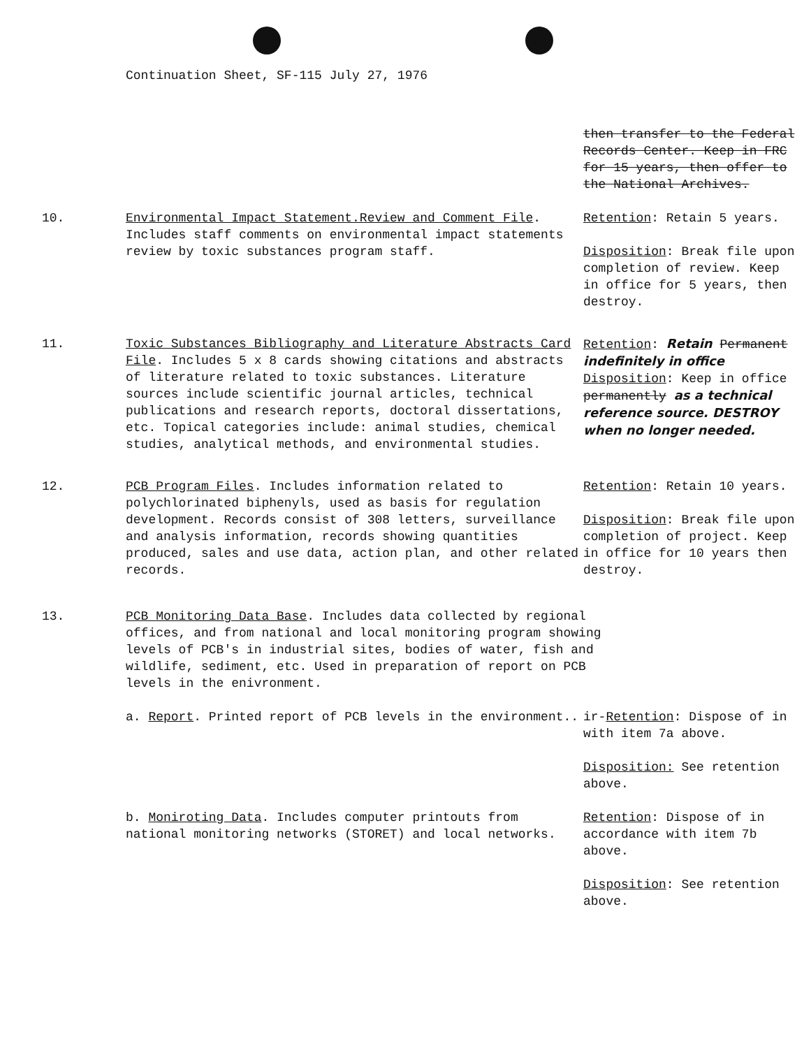Continuation Sheet, SF-115 July 27, 1976
then transfer to the Federal Records Center. Keep in FRC for 15 years, then offer to the National Archives.
10. Environmental Impact Statement.Review and Comment File. Includes staff comments on environmental impact statements review by toxic substances program staff.
Retention: Retain 5 years.
Disposition: Break file upon completion of review. Keep in office for 5 years, then destroy.
11. Toxic Substances Bibliography and Literature Abstracts Card File. Includes 5 x 8 cards showing citations and abstracts of literature related to toxic substances. Literature sources include scientific journal articles, technical publications and research reports, doctoral dissertations, etc. Topical categories include: animal studies, chemical studies, analytical methods, and environmental studies.
Retention: Retain Permanent indefinitely in office
Disposition: Keep in office permanently as a technical reference source. DESTROY when no longer needed.
12. PCB Program Files. Includes information related to polychlorinated biphenyls, used as basis for regulation development. Records consist of 308 letters, surveillance and analysis information, records showing quantities produced, sales and use data, action plan, and other related records.
Retention: Retain 10 years.
Disposition: Break file upon completion of project. Keep in office for 10 years then destroy.
13. PCB Monitoring Data Base. Includes data collected by regional offices, and from national and local monitoring program showing levels of PCB's in industrial sites, bodies of water, fish and wildlife, sediment, etc. Used in preparation of report on PCB levels in the enivronment.
a. Report. Printed report of PCB levels in the environment.. ir-Retention: Dispose of in with item 7a above.
Disposition: See retention above.
b. Moniroting Data. Includes computer printouts from national monitoring networks (STORET) and local networks.
Retention: Dispose of in accordance with item 7b above.
Disposition: See retention above.